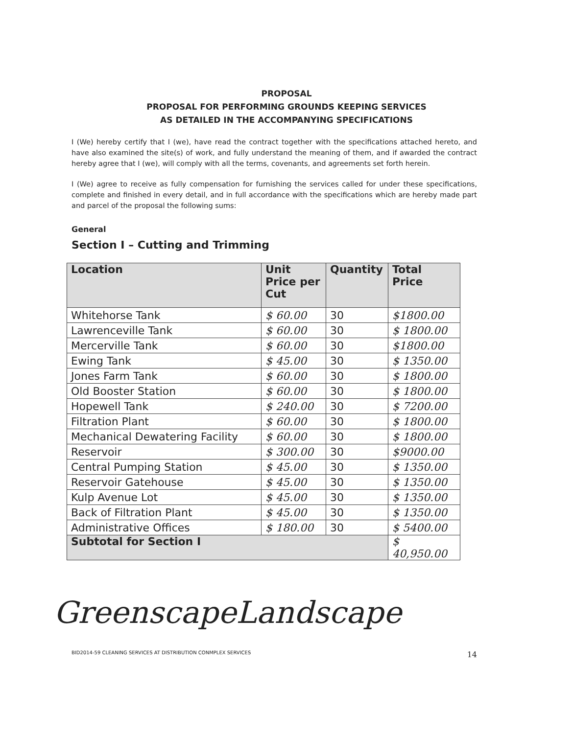PROPOSAL
PROPOSAL FOR PERFORMING GROUNDS KEEPING SERVICES
AS DETAILED IN THE ACCOMPANYING SPECIFICATIONS
I (We) hereby certify that I (we), have read the contract together with the specifications attached hereto, and have also examined the site(s) of work, and fully understand the meaning of them, and if awarded the contract hereby agree that I (we), will comply with all the terms, covenants, and agreements set forth herein.
I (We) agree to receive as fully compensation for furnishing the services called for under these specifications, complete and finished in every detail, and in full accordance with the specifications which are hereby made part and parcel of the proposal the following sums:
General
Section I – Cutting and Trimming
| Location | Unit Price per Cut | Quantity | Total Price |
| --- | --- | --- | --- |
| Whitehorse Tank | $ 60.00 | 30 | $1800.00 |
| Lawrenceville Tank | $ 60.00 | 30 | $ 1800.00 |
| Mercerville Tank | $ 60.00 | 30 | $1800.00 |
| Ewing Tank | $ 45.00 | 30 | $ 1350.00 |
| Jones Farm Tank | $ 60.00 | 30 | $ 1800.00 |
| Old Booster Station | $ 60.00 | 30 | $ 1800.00 |
| Hopewell Tank | $ 240.00 | 30 | $ 7200.00 |
| Filtration Plant | $ 60.00 | 30 | $ 1800.00 |
| Mechanical Dewatering Facility | $ 60.00 | 30 | $ 1800.00 |
| Reservoir | $ 300.00 | 30 | $9000.00 |
| Central Pumping Station | $ 45.00 | 30 | $ 1350.00 |
| Reservoir Gatehouse | $ 45.00 | 30 | $ 1350.00 |
| Kulp Avenue Lot | $ 45.00 | 30 | $ 1350.00 |
| Back of Filtration Plant | $ 45.00 | 30 | $ 1350.00 |
| Administrative Offices | $ 180.00 | 30 | $ 5400.00 |
| Subtotal for Section I | | | $ 40,950.00 |
GreenscapeLandscape
BID2014-59 CLEANING SERVICES AT DISTRIBUTION CONMPLEX SERVICES 14